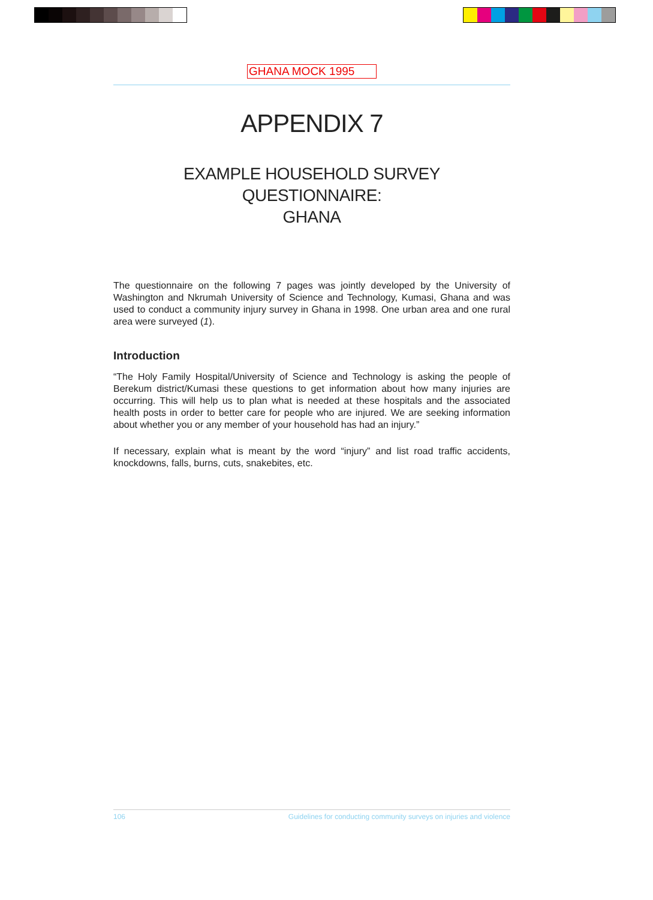GHANA MOCK 1995
APPENDIX 7
EXAMPLE HOUSEHOLD SURVEY QUESTIONNAIRE:
GHANA
The questionnaire on the following 7 pages was jointly developed by the University of Washington and Nkrumah University of Science and Technology, Kumasi, Ghana and was used to conduct a community injury survey in Ghana in 1998. One urban area and one rural area were surveyed (1).
Introduction
“The Holy Family Hospital/University of Science and Technology is asking the people of Berekum district/Kumasi these questions to get information about how many injuries are occurring. This will help us to plan what is needed at these hospitals and the associated health posts in order to better care for people who are injured. We are seeking information about whether you or any member of your household has had an injury.”
If necessary, explain what is meant by the word “injury” and list road traffic accidents, knockdowns, falls, burns, cuts, snakebites, etc.
106 Guidelines for conducting community surveys on injuries and violence